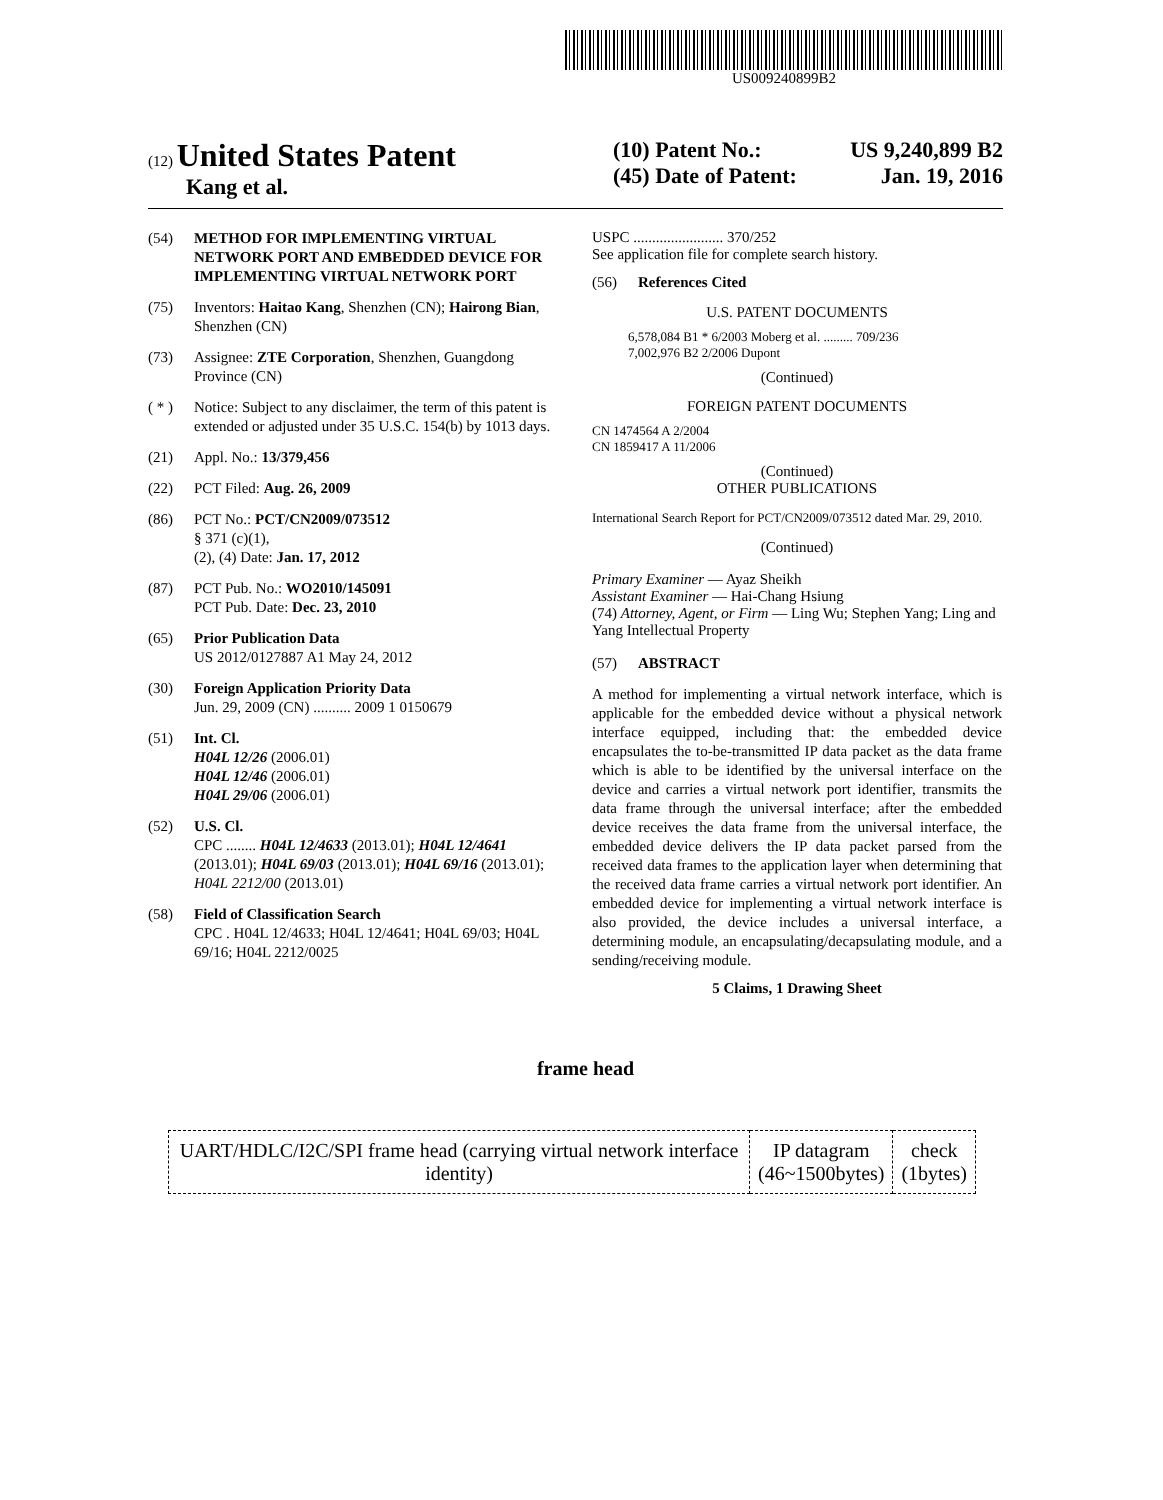US009240899B2
(12) United States Patent
Kang et al.
(10) Patent No.: US 9,240,899 B2
(45) Date of Patent: Jan. 19, 2016
(54) METHOD FOR IMPLEMENTING VIRTUAL NETWORK PORT AND EMBEDDED DEVICE FOR IMPLEMENTING VIRTUAL NETWORK PORT
(75) Inventors: Haitao Kang, Shenzhen (CN); Hairong Bian, Shenzhen (CN)
(73) Assignee: ZTE Corporation, Shenzhen, Guangdong Province (CN)
( * ) Notice: Subject to any disclaimer, the term of this patent is extended or adjusted under 35 U.S.C. 154(b) by 1013 days.
(21) Appl. No.: 13/379,456
(22) PCT Filed: Aug. 26, 2009
(86) PCT No.: PCT/CN2009/073512
§ 371 (c)(1),
(2), (4) Date: Jan. 17, 2012
(87) PCT Pub. No.: WO2010/145091
PCT Pub. Date: Dec. 23, 2010
(65) Prior Publication Data
US 2012/0127887 A1 May 24, 2012
(30) Foreign Application Priority Data
Jun. 29, 2009 (CN) .......... 2009 1 0150679
(51) Int. Cl.
H04L 12/26 (2006.01)
H04L 12/46 (2006.01)
H04L 29/06 (2006.01)
(52) U.S. Cl.
CPC ........ H04L 12/4633 (2013.01); H04L 12/4641 (2013.01); H04L 69/03 (2013.01); H04L 69/16 (2013.01); H04L 2212/00 (2013.01)
(58) Field of Classification Search
CPC . H04L 12/4633; H04L 12/4641; H04L 69/03; H04L 69/16; H04L 2212/0025
USPC ........................ 370/252
See application file for complete search history.
(56) References Cited
U.S. PATENT DOCUMENTS
6,578,084 B1 * 6/2003 Moberg et al. ......... 709/236
7,002,976 B2 2/2006 Dupont
(Continued)
FOREIGN PATENT DOCUMENTS
CN 1474564 A 2/2004
CN 1859417 A 11/2006
(Continued)
OTHER PUBLICATIONS
International Search Report for PCT/CN2009/073512 dated Mar. 29, 2010.
(Continued)
Primary Examiner — Ayaz Sheikh
Assistant Examiner — Hai-Chang Hsiung
(74) Attorney, Agent, or Firm — Ling Wu; Stephen Yang; Ling and Yang Intellectual Property
(57) ABSTRACT
A method for implementing a virtual network interface, which is applicable for the embedded device without a physical network interface equipped, including that: the embedded device encapsulates the to-be-transmitted IP data packet as the data frame which is able to be identified by the universal interface on the device and carries a virtual network port identifier, transmits the data frame through the universal interface; after the embedded device receives the data frame from the universal interface, the embedded device delivers the IP data packet parsed from the received data frames to the application layer when determining that the received data frame carries a virtual network port identifier. An embedded device for implementing a virtual network interface is also provided, the device includes a universal interface, a determining module, an encapsulating/decapsulating module, and a sending/receiving module.
5 Claims, 1 Drawing Sheet
frame head
| UART/HDLC/I2C/SPI frame head (carrying virtual network interface identity) | IP datagram (46~1500bytes) | check (1bytes) |